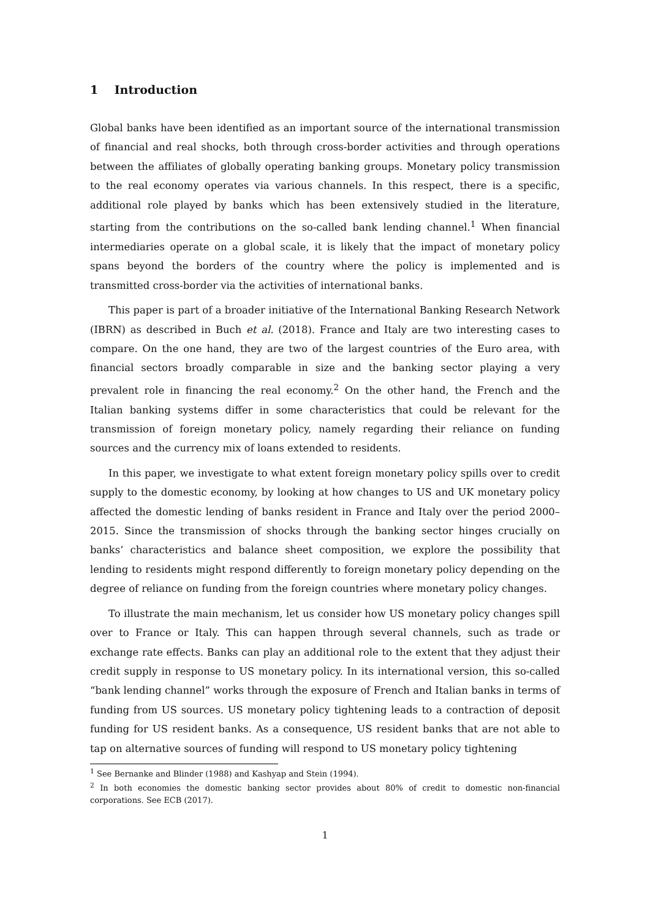1 Introduction
Global banks have been identified as an important source of the international transmission of financial and real shocks, both through cross-border activities and through operations between the affiliates of globally operating banking groups. Monetary policy transmission to the real economy operates via various channels. In this respect, there is a specific, additional role played by banks which has been extensively studied in the literature, starting from the contributions on the so-called bank lending channel.<sup>1</sup> When financial intermediaries operate on a global scale, it is likely that the impact of monetary policy spans beyond the borders of the country where the policy is implemented and is transmitted cross-border via the activities of international banks.
This paper is part of a broader initiative of the International Banking Research Network (IBRN) as described in Buch et al. (2018). France and Italy are two interesting cases to compare. On the one hand, they are two of the largest countries of the Euro area, with financial sectors broadly comparable in size and the banking sector playing a very prevalent role in financing the real economy.<sup>2</sup> On the other hand, the French and the Italian banking systems differ in some characteristics that could be relevant for the transmission of foreign monetary policy, namely regarding their reliance on funding sources and the currency mix of loans extended to residents.
In this paper, we investigate to what extent foreign monetary policy spills over to credit supply to the domestic economy, by looking at how changes to US and UK monetary policy affected the domestic lending of banks resident in France and Italy over the period 2000–2015. Since the transmission of shocks through the banking sector hinges crucially on banks’ characteristics and balance sheet composition, we explore the possibility that lending to residents might respond differently to foreign monetary policy depending on the degree of reliance on funding from the foreign countries where monetary policy changes.
To illustrate the main mechanism, let us consider how US monetary policy changes spill over to France or Italy. This can happen through several channels, such as trade or exchange rate effects. Banks can play an additional role to the extent that they adjust their credit supply in response to US monetary policy. In its international version, this so-called “bank lending channel” works through the exposure of French and Italian banks in terms of funding from US sources. US monetary policy tightening leads to a contraction of deposit funding for US resident banks. As a consequence, US resident banks that are not able to tap on alternative sources of funding will respond to US monetary policy tightening
<sup>1</sup> See Bernanke and Blinder (1988) and Kashyap and Stein (1994).
<sup>2</sup> In both economies the domestic banking sector provides about 80% of credit to domestic non-financial corporations. See ECB (2017).
1